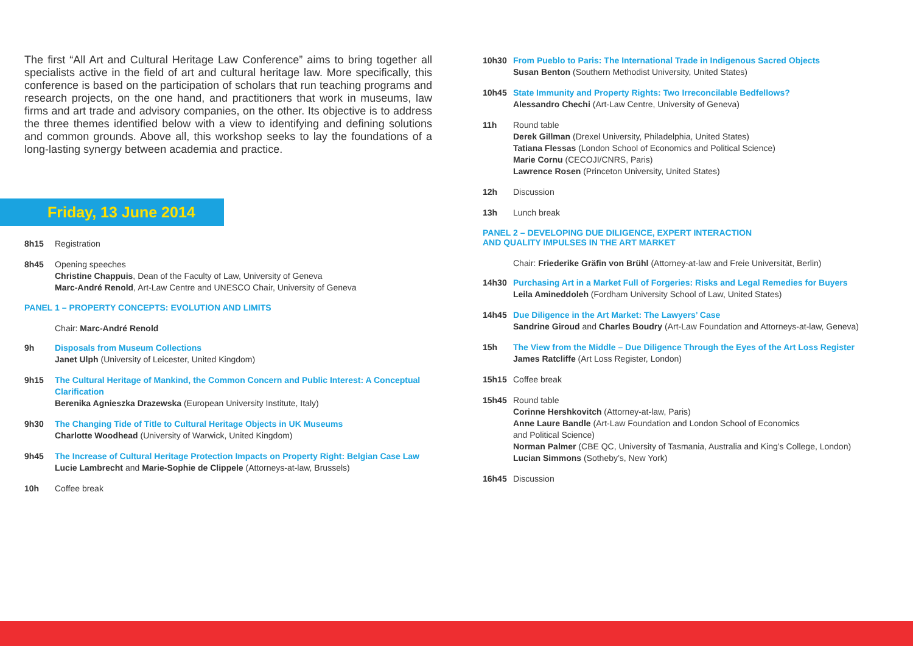The first “All Art and Cultural Heritage Law Conference” aims to bring together all specialists active in the field of art and cultural heritage law. More specifically, this conference is based on the participation of scholars that run teaching programs and research projects, on the one hand, and practitioners that work in museums, law firms and art trade and advisory companies, on the other. Its objective is to address the three themes identified below with a view to identifying and defining solutions and common grounds. Above all, this workshop seeks to lay the foundations of a long-lasting synergy between academia and practice.
Friday, 13 June 2014
8h15 Registration
8h45 Opening speeches
Christine Chappuis, Dean of the Faculty of Law, University of Geneva
Marc-André Renold, Art-Law Centre and UNESCO Chair, University of Geneva
PANEL 1 – PROPERTY CONCEPTS: EVOLUTION AND LIMITS
Chair: Marc-André Renold
9h Disposals from Museum Collections
Janet Ulph (University of Leicester, United Kingdom)
9h15 The Cultural Heritage of Mankind, the Common Concern and Public Interest: A Conceptual Clarification
Berenika Agnieszka Drazewska (European University Institute, Italy)
9h30 The Changing Tide of Title to Cultural Heritage Objects in UK Museums
Charlotte Woodhead (University of Warwick, United Kingdom)
9h45 The Increase of Cultural Heritage Protection Impacts on Property Right: Belgian Case Law
Lucie Lambrecht and Marie-Sophie de Clippele (Attorneys-at-law, Brussels)
10h Coffee break
10h30 From Pueblo to Paris: The International Trade in Indigenous Sacred Objects
Susan Benton (Southern Methodist University, United States)
10h45 State Immunity and Property Rights: Two Irreconcilable Bedfellows?
Alessandro Chechi (Art-Law Centre, University of Geneva)
11h Round table
Derek Gillman (Drexel University, Philadelphia, United States)
Tatiana Flessas (London School of Economics and Political Science)
Marie Cornu (CECOJI/CNRS, Paris)
Lawrence Rosen (Princeton University, United States)
12h Discussion
13h Lunch break
PANEL 2 – DEVELOPING DUE DILIGENCE, EXPERT INTERACTION
AND QUALITY IMPULSES IN THE ART MARKET
Chair: Friederike Gräfin von Brühl (Attorney-at-law and Freie Universität, Berlin)
14h30 Purchasing Art in a Market Full of Forgeries: Risks and Legal Remedies for Buyers
Leila Amineddoleh (Fordham University School of Law, United States)
14h45 Due Diligence in the Art Market: The Lawyers’ Case
Sandrine Giroud and Charles Boudry (Art-Law Foundation and Attorneys-at-law, Geneva)
15h The View from the Middle – Due Diligence Through the Eyes of the Art Loss Register
James Ratcliffe (Art Loss Register, London)
15h15 Coffee break
15h45 Round table
Corinne Hershkovitch (Attorney-at-law, Paris)
Anne Laure Bandle (Art-Law Foundation and London School of Economics
and Political Science)
Norman Palmer (CBE QC, University of Tasmania, Australia and King’s College, London)
Lucian Simmons (Sotheby’s, New York)
16h45 Discussion